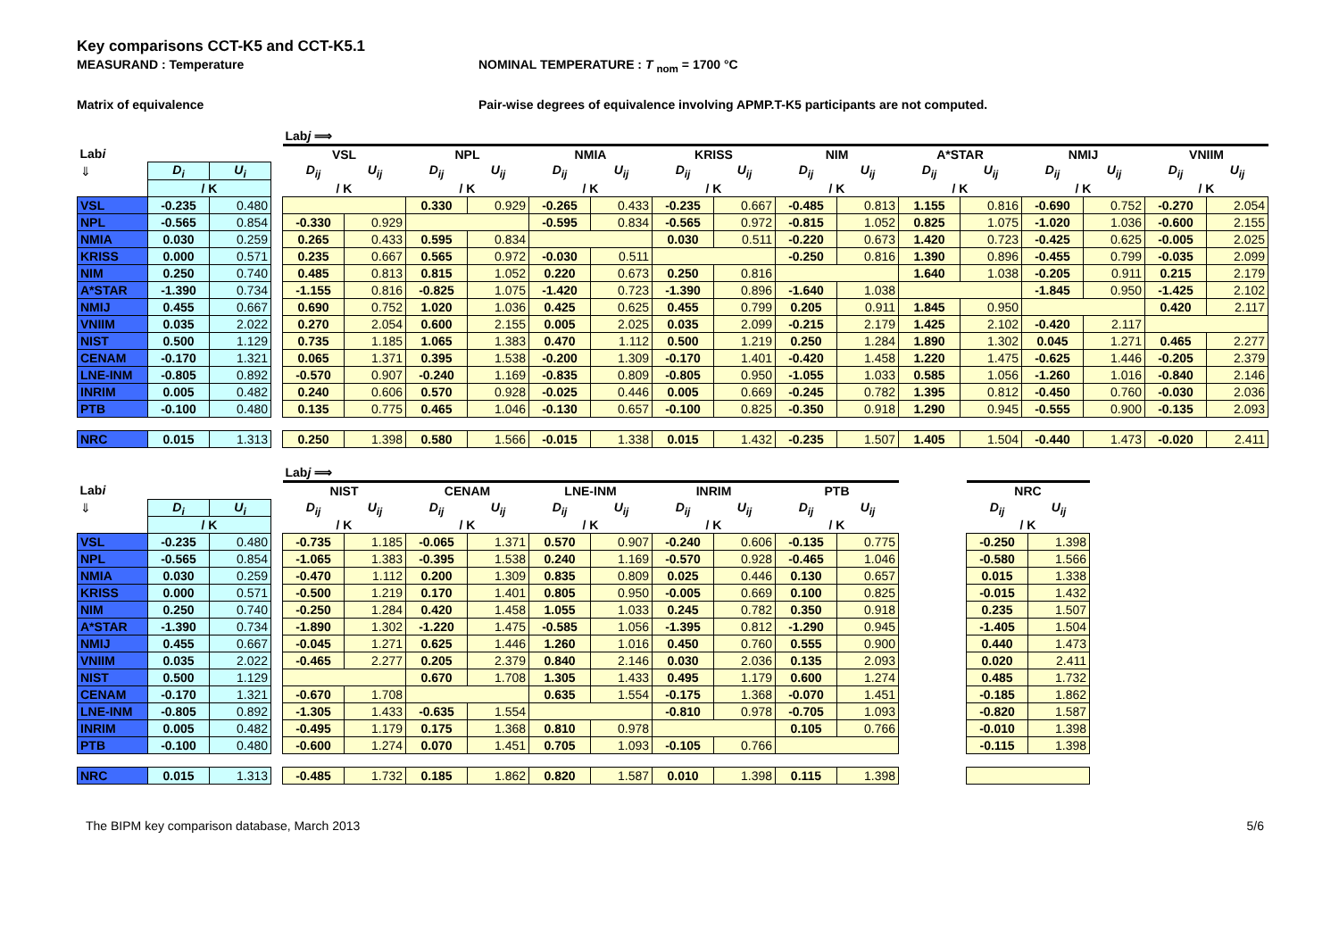Key comparisons CCT-K5 and CCT-K5.1
MEASURAND : Temperature NOMINAL TEMPERATURE : T <sub>nom</sub> = 1700 °C
Matrix of equivalence Pair-wise degrees of equivalence involving APMP.T-K5 participants are not computed.
| | | | | Lab j ⟹ | | | | | | | | | | | | | | | |
| Lab i | | | | VSL | | NPL | | NMIA | | KRISS | | NIM | | A*STAR | | NMIJ | | VNIIM | |
| ⇓ | D<sub>i</sub> | U<sub>i</sub> | | D<sub>ij</sub> | U<sub>ij</sub> | D<sub>ij</sub> | U<sub>ij</sub> | D<sub>ij</sub> | U<sub>ij</sub> | D<sub>ij</sub> | U<sub>ij</sub> | D<sub>ij</sub> | U<sub>ij</sub> | D<sub>ij</sub> | U<sub>ij</sub> | D<sub>ij</sub> | U<sub>ij</sub> | D<sub>ij</sub> | U<sub>ij</sub> |
| | / K | | | / K | | / K | | / K | | / K | | / K | | / K | | / K | | / K | |
| VSL | -0.235 | 0.480 | | | | 0.330 | 0.929 | -0.265 | 0.433 | -0.235 | 0.667 | -0.485 | 0.813 | 1.155 | 0.816 | -0.690 | 0.752 | -0.270 | 2.054 |
| NPL | -0.565 | 0.854 | | -0.330 | 0.929 | | | -0.595 | 0.834 | -0.565 | 0.972 | -0.815 | 1.052 | 0.825 | 1.075 | -1.020 | 1.036 | -0.600 | 2.155 |
| NMIA | 0.030 | 0.259 | | 0.265 | 0.433 | 0.595 | 0.834 | | | 0.030 | 0.511 | -0.220 | 0.673 | 1.420 | 0.723 | -0.425 | 0.625 | -0.005 | 2.025 |
| KRISS | 0.000 | 0.571 | | 0.235 | 0.667 | 0.565 | 0.972 | -0.030 | 0.511 | | | -0.250 | 0.816 | 1.390 | 0.896 | -0.455 | 0.799 | -0.035 | 2.099 |
| NIM | 0.250 | 0.740 | | 0.485 | 0.813 | 0.815 | 1.052 | 0.220 | 0.673 | 0.250 | 0.816 | | | 1.640 | 1.038 | -0.205 | 0.911 | 0.215 | 2.179 |
| A*STAR | -1.390 | 0.734 | | -1.155 | 0.816 | -0.825 | 1.075 | -1.420 | 0.723 | -1.390 | 0.896 | -1.640 | 1.038 | | | -1.845 | 0.950 | -1.425 | 2.102 |
| NMIJ | 0.455 | 0.667 | | 0.690 | 0.752 | 1.020 | 1.036 | 0.425 | 0.625 | 0.455 | 0.799 | 0.205 | 0.911 | 1.845 | 0.950 | | | 0.420 | 2.117 |
| VNIIM | 0.035 | 2.022 | | 0.270 | 2.054 | 0.600 | 2.155 | 0.005 | 2.025 | 0.035 | 2.099 | -0.215 | 2.179 | 1.425 | 2.102 | -0.420 | 2.117 | | |
| NIST | 0.500 | 1.129 | | 0.735 | 1.185 | 1.065 | 1.383 | 0.470 | 1.112 | 0.500 | 1.219 | 0.250 | 1.284 | 1.890 | 1.302 | 0.045 | 1.271 | 0.465 | 2.277 |
| CENAM | -0.170 | 1.321 | | 0.065 | 1.371 | 0.395 | 1.538 | -0.200 | 1.309 | -0.170 | 1.401 | -0.420 | 1.458 | 1.220 | 1.475 | -0.625 | 1.446 | -0.205 | 2.379 |
| LNE-INM | -0.805 | 0.892 | | -0.570 | 0.907 | -0.240 | 1.169 | -0.835 | 0.809 | -0.805 | 0.950 | -1.055 | 1.033 | 0.585 | 1.056 | -1.260 | 1.016 | -0.840 | 2.146 |
| INRIM | 0.005 | 0.482 | | 0.240 | 0.606 | 0.570 | 0.928 | -0.025 | 0.446 | 0.005 | 0.669 | -0.245 | 0.782 | 1.395 | 0.812 | -0.450 | 0.760 | -0.030 | 2.036 |
| PTB | -0.100 | 0.480 | | 0.135 | 0.775 | 0.465 | 1.046 | -0.130 | 0.657 | -0.100 | 0.825 | -0.350 | 0.918 | 1.290 | 0.945 | -0.555 | 0.900 | -0.135 | 2.093 |
| NRC | 0.015 | 1.313 | | 0.250 | 1.398 | 0.580 | 1.566 | -0.015 | 1.338 | 0.015 | 1.432 | -0.235 | 1.507 | 1.405 | 1.504 | -0.440 | 1.473 | -0.020 | 2.411 |
| | | | | Lab j ⟹ | | | | | | | | | | | | |
| Lab i | | | | NIST | | CENAM | | LNE-INM | | INRIM | | PTB | | | NRC | |
| ⇓ | D<sub>i</sub> | U<sub>i</sub> | | D<sub>ij</sub> | U<sub>ij</sub> | D<sub>ij</sub> | U<sub>ij</sub> | D<sub>ij</sub> | U<sub>ij</sub> | D<sub>ij</sub> | U<sub>ij</sub> | D<sub>ij</sub> | U<sub>ij</sub> | | D<sub>ij</sub> | U<sub>ij</sub> |
| | / K | | | / K | | / K | | / K | | / K | | / K | | | / K | |
| VSL | -0.235 | 0.480 | | -0.735 | 1.185 | -0.065 | 1.371 | 0.570 | 0.907 | -0.240 | 0.606 | -0.135 | 0.775 | | -0.250 | 1.398 |
| NPL | -0.565 | 0.854 | | -1.065 | 1.383 | -0.395 | 1.538 | 0.240 | 1.169 | -0.570 | 0.928 | -0.465 | 1.046 | | -0.580 | 1.566 |
| NMIA | 0.030 | 0.259 | | -0.470 | 1.112 | 0.200 | 1.309 | 0.835 | 0.809 | 0.025 | 0.446 | 0.130 | 0.657 | | 0.015 | 1.338 |
| KRISS | 0.000 | 0.571 | | -0.500 | 1.219 | 0.170 | 1.401 | 0.805 | 0.950 | -0.005 | 0.669 | 0.100 | 0.825 | | -0.015 | 1.432 |
| NIM | 0.250 | 0.740 | | -0.250 | 1.284 | 0.420 | 1.458 | 1.055 | 1.033 | 0.245 | 0.782 | 0.350 | 0.918 | | 0.235 | 1.507 |
| A*STAR | -1.390 | 0.734 | | -1.890 | 1.302 | -1.220 | 1.475 | -0.585 | 1.056 | -1.395 | 0.812 | -1.290 | 0.945 | | -1.405 | 1.504 |
| NMIJ | 0.455 | 0.667 | | -0.045 | 1.271 | 0.625 | 1.446 | 1.260 | 1.016 | 0.450 | 0.760 | 0.555 | 0.900 | | 0.440 | 1.473 |
| VNIIM | 0.035 | 2.022 | | -0.465 | 2.277 | 0.205 | 2.379 | 0.840 | 2.146 | 0.030 | 2.036 | 0.135 | 2.093 | | 0.020 | 2.411 |
| NIST | 0.500 | 1.129 | | | | 0.670 | 1.708 | 1.305 | 1.433 | 0.495 | 1.179 | 0.600 | 1.274 | | 0.485 | 1.732 |
| CENAM | -0.170 | 1.321 | | -0.670 | 1.708 | | | 0.635 | 1.554 | -0.175 | 1.368 | -0.070 | 1.451 | | -0.185 | 1.862 |
| LNE-INM | -0.805 | 0.892 | | -1.305 | 1.433 | -0.635 | 1.554 | | | -0.810 | 0.978 | -0.705 | 1.093 | | -0.820 | 1.587 |
| INRIM | 0.005 | 0.482 | | -0.495 | 1.179 | 0.175 | 1.368 | 0.810 | 0.978 | | | 0.105 | 0.766 | | -0.010 | 1.398 |
| PTB | -0.100 | 0.480 | | -0.600 | 1.274 | 0.070 | 1.451 | 0.705 | 1.093 | -0.105 | 0.766 | | | | -0.115 | 1.398 |
| NRC | 0.015 | 1.313 | | -0.485 | 1.732 | 0.185 | 1.862 | 0.820 | 1.587 | 0.010 | 1.398 | 0.115 | 1.398 | | | |
The BIPM key comparison database, March 2013
5/6